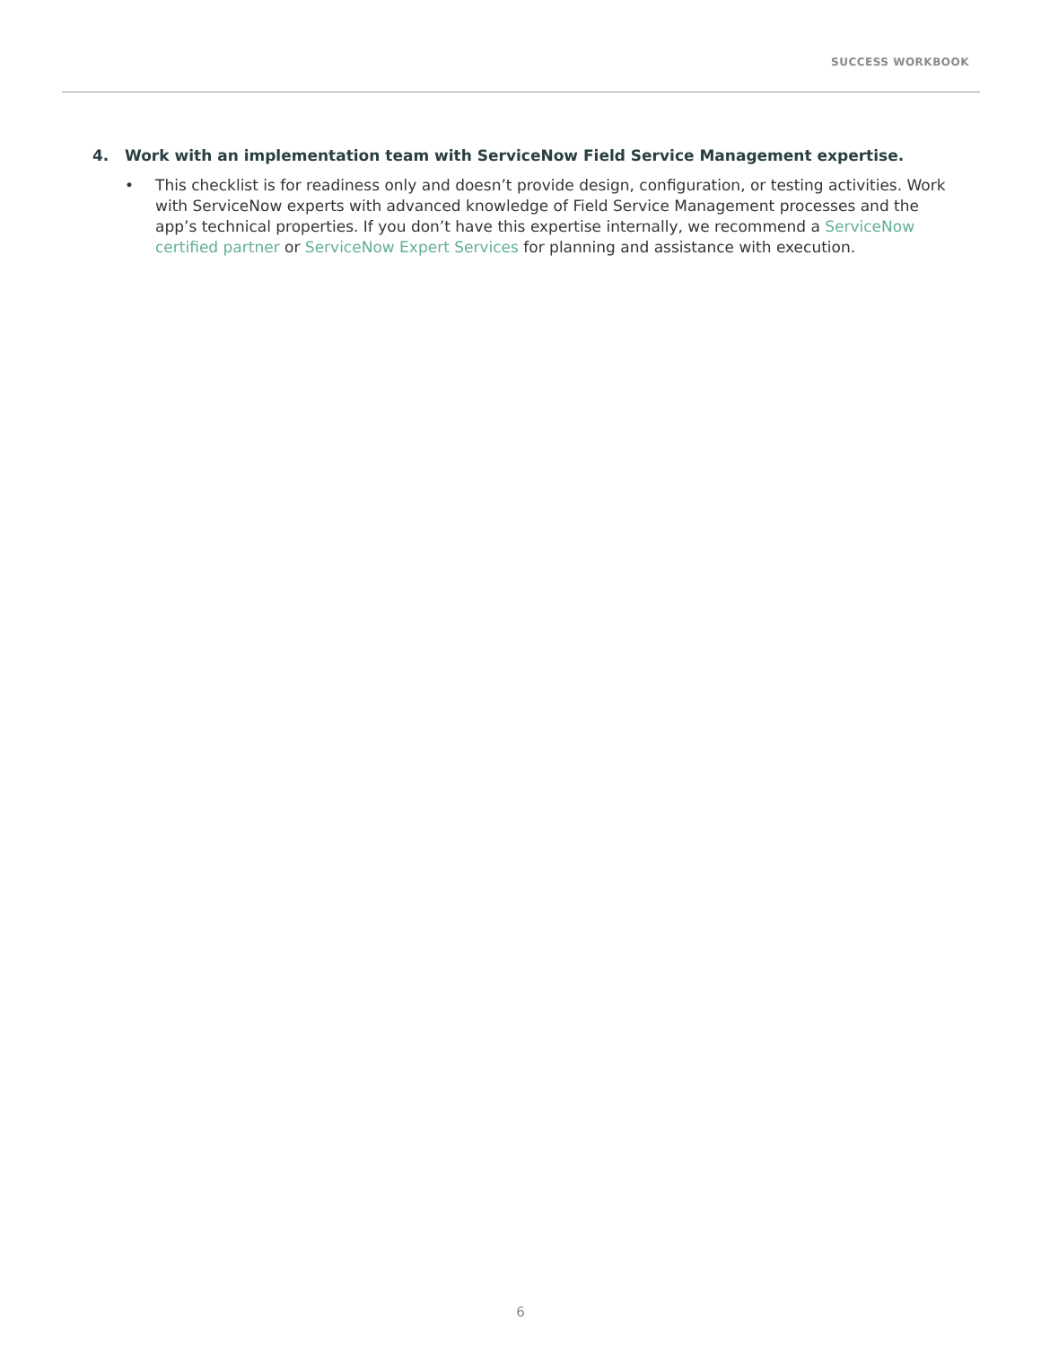SUCCESS WORKBOOK
4. Work with an implementation team with ServiceNow Field Service Management expertise.
• This checklist is for readiness only and doesn’t provide design, configuration, or testing activities. Work with ServiceNow experts with advanced knowledge of Field Service Management processes and the app’s technical properties. If you don’t have this expertise internally, we recommend a ServiceNow certified partner or ServiceNow Expert Services for planning and assistance with execution.
6